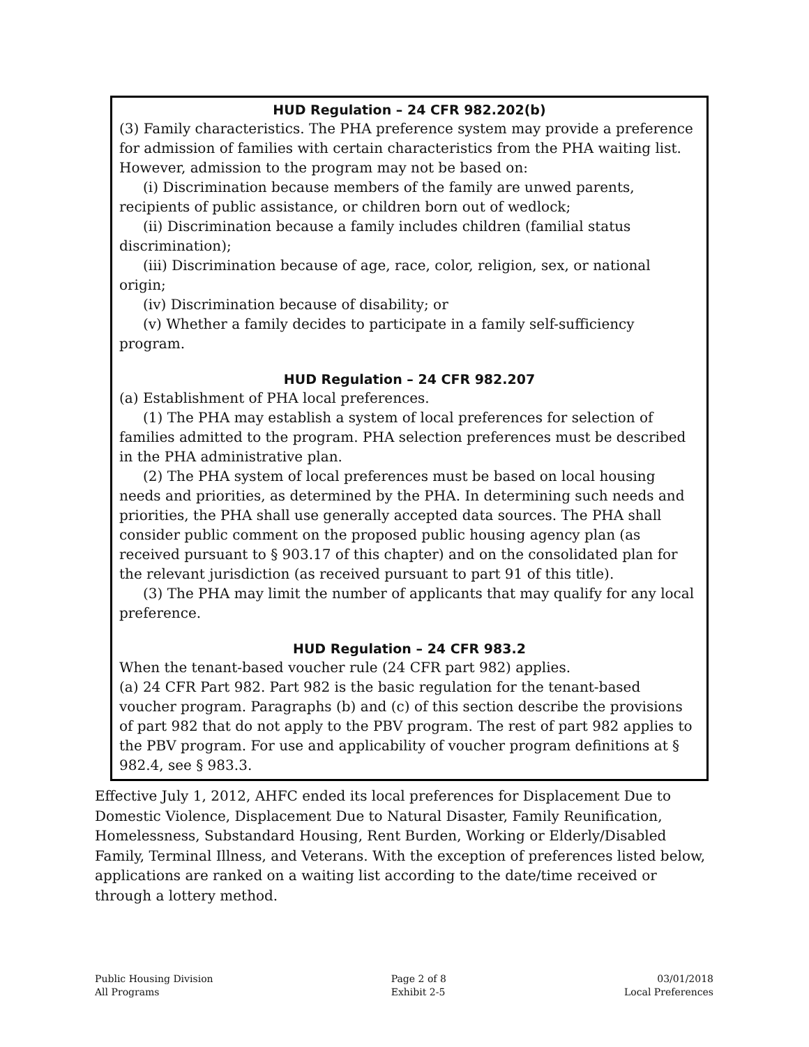HUD Regulation – 24 CFR 982.202(b)
(3) Family characteristics. The PHA preference system may provide a preference for admission of families with certain characteristics from the PHA waiting list. However, admission to the program may not be based on:
(i) Discrimination because members of the family are unwed parents, recipients of public assistance, or children born out of wedlock;
(ii) Discrimination because a family includes children (familial status discrimination);
(iii) Discrimination because of age, race, color, religion, sex, or national origin;
(iv) Discrimination because of disability; or
(v) Whether a family decides to participate in a family self-sufficiency program.
HUD Regulation – 24 CFR 982.207
(a) Establishment of PHA local preferences.
(1) The PHA may establish a system of local preferences for selection of families admitted to the program. PHA selection preferences must be described in the PHA administrative plan.
(2) The PHA system of local preferences must be based on local housing needs and priorities, as determined by the PHA. In determining such needs and priorities, the PHA shall use generally accepted data sources. The PHA shall consider public comment on the proposed public housing agency plan (as received pursuant to § 903.17 of this chapter) and on the consolidated plan for the relevant jurisdiction (as received pursuant to part 91 of this title).
(3) The PHA may limit the number of applicants that may qualify for any local preference.
HUD Regulation – 24 CFR 983.2
When the tenant-based voucher rule (24 CFR part 982) applies.
(a) 24 CFR Part 982. Part 982 is the basic regulation for the tenant-based voucher program. Paragraphs (b) and (c) of this section describe the provisions of part 982 that do not apply to the PBV program. The rest of part 982 applies to the PBV program. For use and applicability of voucher program definitions at § 982.4, see § 983.3.
Effective July 1, 2012, AHFC ended its local preferences for Displacement Due to Domestic Violence, Displacement Due to Natural Disaster, Family Reunification, Homelessness, Substandard Housing, Rent Burden, Working or Elderly/Disabled Family, Terminal Illness, and Veterans. With the exception of preferences listed below, applications are ranked on a waiting list according to the date/time received or through a lottery method.
Public Housing Division
All Programs
Page 2 of 8
Exhibit 2-5
03/01/2018
Local Preferences